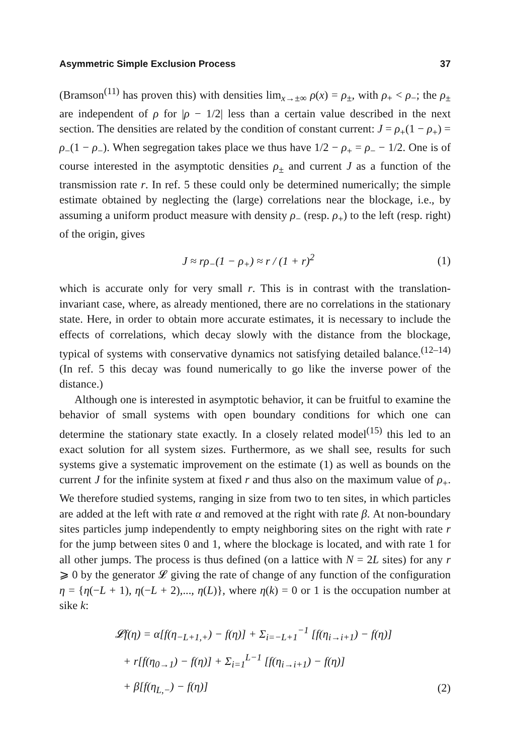Asymmetric Simple Exclusion Process 37
(Bramson<sup>(11)</sup> has proven this) with densities lim<sub>x→±∞</sub> ρ(x) = ρ<sub>±</sub>, with ρ<sub>+</sub> < ρ<sub>−</sub>; the ρ<sub>±</sub> are independent of ρ for |ρ − 1/2| less than a certain value described in the next section. The densities are related by the condition of constant current: J = ρ<sub>+</sub>(1 − ρ<sub>+</sub>) = ρ<sub>−</sub>(1 − ρ<sub>−</sub>). When segregation takes place we thus have 1/2 − ρ<sub>+</sub> = ρ<sub>−</sub> − 1/2. One is of course interested in the asymptotic densities ρ<sub>±</sub> and current J as a function of the transmission rate r. In ref. 5 these could only be determined numerically; the simple estimate obtained by neglecting the (large) correlations near the blockage, i.e., by assuming a uniform product measure with density ρ<sub>−</sub> (resp. ρ<sub>+</sub>) to the left (resp. right) of the origin, gives
J ≈ rρ<sub>−</sub>(1 − ρ<sub>+</sub>) ≈ r / (1 + r)<sup>2</sup> (1)
which is accurate only for very small r. This is in contrast with the translation-invariant case, where, as already mentioned, there are no correlations in the stationary state. Here, in order to obtain more accurate estimates, it is necessary to include the effects of correlations, which decay slowly with the distance from the blockage, typical of systems with conservative dynamics not satisfying detailed balance.<sup>(12–14)</sup> (In ref. 5 this decay was found numerically to go like the inverse power of the distance.)
Although one is interested in asymptotic behavior, it can be fruitful to examine the behavior of small systems with open boundary conditions for which one can determine the stationary state exactly. In a closely related model<sup>(15)</sup> this led to an exact solution for all system sizes. Furthermore, as we shall see, results for such systems give a systematic improvement on the estimate (1) as well as bounds on the current J for the infinite system at fixed r and thus also on the maximum value of ρ<sub>+</sub>. We therefore studied systems, ranging in size from two to ten sites, in which particles are added at the left with rate α and removed at the right with rate β. At non-boundary sites particles jump independently to empty neighboring sites on the right with rate r for the jump between sites 0 and 1, where the blockage is located, and with rate 1 for all other jumps. The process is thus defined (on a lattice with N = 2L sites) for any r ⩾ 0 by the generator 𝓛 giving the rate of change of any function of the configuration η = {η(−L + 1), η(−L + 2),..., η(L)}, where η(k) = 0 or 1 is the occupation number at sike k:
𝓛f(η) = α[f(η<sub>−L+1,+</sub>) − f(η)] + Σ<sub>i=−L+1</sub><sup>−1</sup> [f(η<sub>i→i+1</sub>) − f(η)]
+ r[f(η<sub>0→1</sub>) − f(η)] + Σ<sub>i=1</sub><sup>L−1</sup> [f(η<sub>i→i+1</sub>) − f(η)]
+ β[f(η<sub>L,−</sub>) − f(η)] (2)